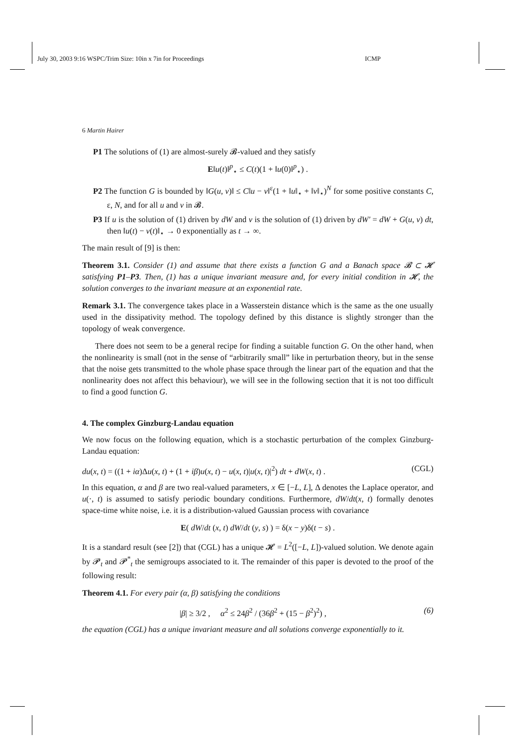July 30, 2003 9:16 WSPC/Trim Size: 10in x 7in for Proceedings ICMP
6 Martin Hairer
P1 The solutions of (1) are almost-surely 𝓑-valued and they satisfy
E‖u(t)‖<sup>p</sup><sub>⋆</sub> ≤ C(t)(1 + ‖u(0)‖<sup>p</sup><sub>⋆</sub>) .
P2 The function G is bounded by ‖G(u, v)‖ ≤ C‖u − v‖<sup>ε</sup>(1 + ‖u‖<sub>⋆</sub> + ‖v‖<sub>⋆</sub>)<sup>N</sup> for some positive constants C, ε, N, and for all u and v in 𝓑.
P3 If u is the solution of (1) driven by dW and v is the solution of (1) driven by dW′ = dW + G(u, v) dt, then ‖u(t) − v(t)‖<sub>⋆</sub> → 0 exponentially as t → ∞.
The main result of [9] is then:
Theorem 3.1. Consider (1) and assume that there exists a function G and a Banach space 𝓑 ⊂ 𝓗 satisfying P1–P3. Then, (1) has a unique invariant measure and, for every initial condition in 𝓗, the solution converges to the invariant measure at an exponential rate.
Remark 3.1. The convergence takes place in a Wasserstein distance which is the same as the one usually used in the dissipativity method. The topology defined by this distance is slightly stronger than the topology of weak convergence.
There does not seem to be a general recipe for finding a suitable function G. On the other hand, when the nonlinearity is small (not in the sense of “arbitrarily small” like in perturbation theory, but in the sense that the noise gets transmitted to the whole phase space through the linear part of the equation and that the nonlinearity does not affect this behaviour), we will see in the following section that it is not too difficult to find a good function G.
4. The complex Ginzburg-Landau equation
We now focus on the following equation, which is a stochastic perturbation of the complex Ginzburg-Landau equation:
du(x, t) = ((1 + iα)Δu(x, t) + (1 + iβ)u(x, t) − u(x, t)|u(x, t)|<sup>2</sup>) dt + dW(x, t) . (CGL)
In this equation, α and β are two real-valued parameters, x ∈ [−L, L], Δ denotes the Laplace operator, and u(·, t) is assumed to satisfy periodic boundary conditions. Furthermore, dW/dt(x, t) formally denotes space-time white noise, i.e. it is a distribution-valued Gaussian process with covariance
E( dW/dt (x, t) dW/dt (y, s) ) = δ(x − y)δ(t − s) .
It is a standard result (see [2]) that (CGL) has a unique 𝓗 = L<sup>2</sup>([−L, L])-valued solution. We denote again by 𝓟<sub>t</sub> and 𝓟<sup>*</sup><sub>t</sub> the semigroups associated to it. The remainder of this paper is devoted to the proof of the following result:
Theorem 4.1. For every pair (α, β) satisfying the conditions
|β| ≥ 3/2 , α<sup>2</sup> ≤ 24β<sup>2</sup> / (36β<sup>2</sup> + (15 − β<sup>2</sup>)<sup>2</sup>) , (6)
the equation (CGL) has a unique invariant measure and all solutions converge exponentially to it.